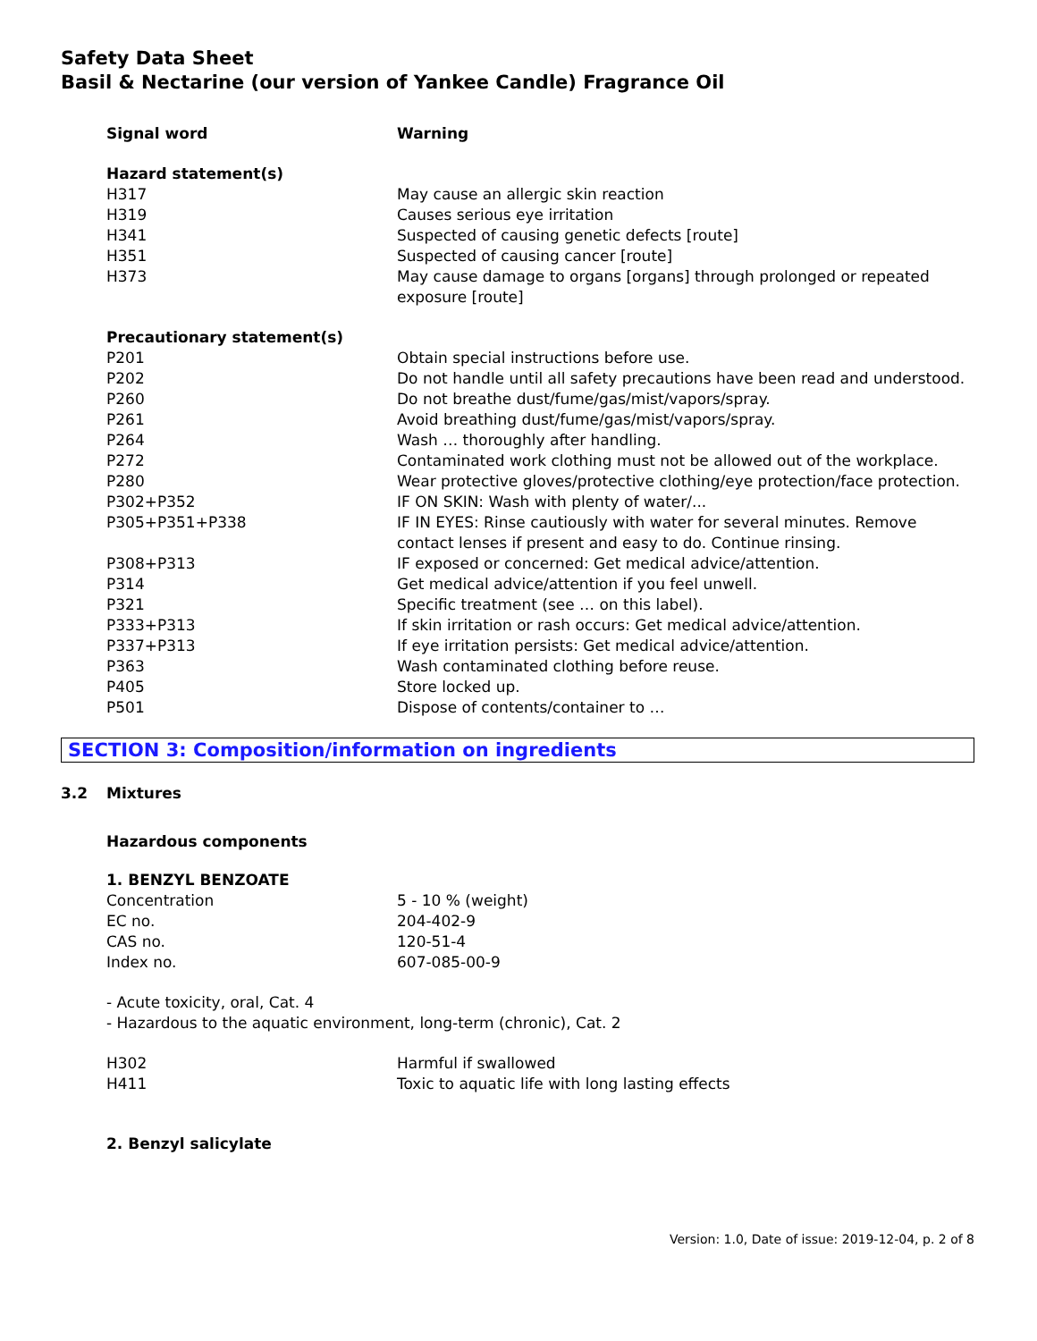Safety Data Sheet
Basil & Nectarine (our version of Yankee Candle) Fragrance Oil
| Signal word | Warning |
| Hazard statement(s) | |
| H317 | May cause an allergic skin reaction |
| H319 | Causes serious eye irritation |
| H341 | Suspected of causing genetic defects [route] |
| H351 | Suspected of causing cancer [route] |
| H373 | May cause damage to organs [organs] through prolonged or repeated exposure [route] |
| Precautionary statement(s) | |
| P201 | Obtain special instructions before use. |
| P202 | Do not handle until all safety precautions have been read and understood. |
| P260 | Do not breathe dust/fume/gas/mist/vapors/spray. |
| P261 | Avoid breathing dust/fume/gas/mist/vapors/spray. |
| P264 | Wash … thoroughly after handling. |
| P272 | Contaminated work clothing must not be allowed out of the workplace. |
| P280 | Wear protective gloves/protective clothing/eye protection/face protection. |
| P302+P352 | IF ON SKIN: Wash with plenty of water/... |
| P305+P351+P338 | IF IN EYES: Rinse cautiously with water for several minutes. Remove contact lenses if present and easy to do. Continue rinsing. |
| P308+P313 | IF exposed or concerned: Get medical advice/attention. |
| P314 | Get medical advice/attention if you feel unwell. |
| P321 | Specific treatment (see … on this label). |
| P333+P313 | If skin irritation or rash occurs: Get medical advice/attention. |
| P337+P313 | If eye irritation persists: Get medical advice/attention. |
| P363 | Wash contaminated clothing before reuse. |
| P405 | Store locked up. |
| P501 | Dispose of contents/container to … |
SECTION 3: Composition/information on ingredients
3.2 Mixtures
Hazardous components
| 1. BENZYL BENZOATE | |
| Concentration | 5 - 10 % (weight) |
| EC no. | 204-402-9 |
| CAS no. | 120-51-4 |
| Index no. | 607-085-00-9 |
- Acute toxicity, oral, Cat. 4
- Hazardous to the aquatic environment, long-term (chronic), Cat. 2
| H302 | Harmful if swallowed |
| H411 | Toxic to aquatic life with long lasting effects |
2. Benzyl salicylate
Version: 1.0, Date of issue: 2019-12-04, p. 2 of 8